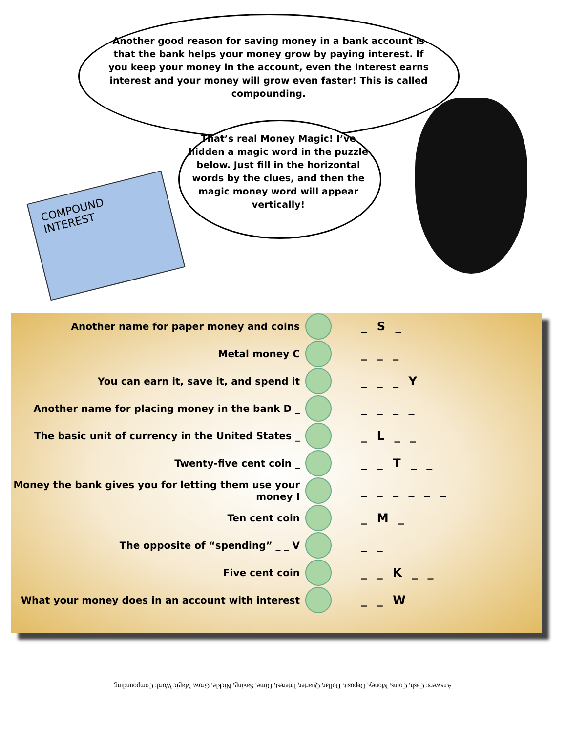Another good reason for saving money in a bank account is that the bank helps your money grow by paying interest. If you keep your money in the account, even the interest earns interest and your money will grow even faster! This is called compounding.
COMPOUND INTEREST
That’s real Money Magic! I’ve hidden a magic word in the puzzle below. Just fill in the horizontal words by the clues, and then the magic money word will appear vertically!
| Another name for paper money and coins | | _ S _ |
| Metal money C | | _ _ _ |
| You can earn it, save it, and spend it | | _ _ _ Y |
| Another name for placing money in the bank D _ | | _ _ _ _ |
| The basic unit of currency in the United States _ | | _ L _ _ |
| Twenty-five cent coin _ | | _ _ T _ _ |
| Money the bank gives you for letting them use your money I | | _ _ _ _ _ _ |
| Ten cent coin | | _ M _ |
| The opposite of “spending” _ _ V | | _ _ |
| Five cent coin | | _ _ K _ _ |
| What your money does in an account with interest | | _ _ W |
Answers: Cash, Coins, Money, Deposit, Dollar, Quarter, Interest, Dime, Saving, Nickle, Grow. Magic Word: Compounding